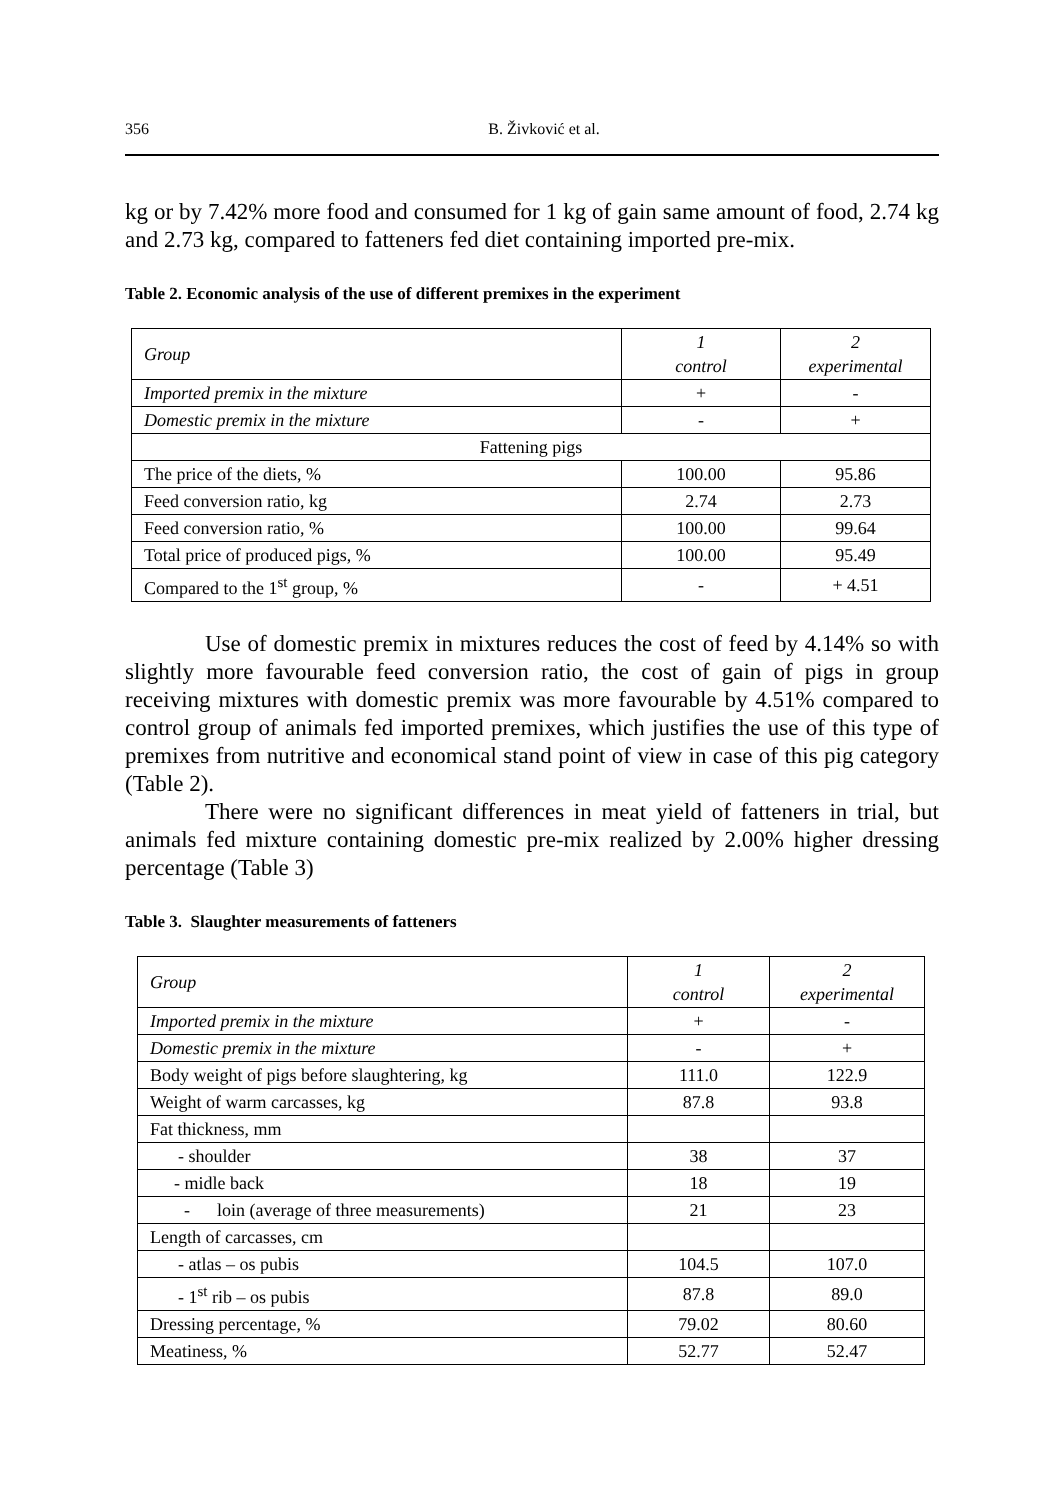356 B. Živković et al.
kg or by 7.42% more food and consumed for 1 kg of gain same amount of food, 2.74 kg and 2.73 kg, compared to fatteners fed diet containing imported pre-mix.
Table 2. Economic analysis of the use of different premixes in the experiment
| Group | 1 control | 2 experimental |
| Imported premix in the mixture | + | - |
| Domestic premix in the mixture | - | + |
| Fattening pigs | | |
| The price of the diets, % | 100.00 | 95.86 |
| Feed conversion ratio, kg | 2.74 | 2.73 |
| Feed conversion ratio, % | 100.00 | 99.64 |
| Total price of produced pigs, % | 100.00 | 95.49 |
| Compared to the 1<sup>st</sup> group, % | - | + 4.51 |
Use of domestic premix in mixtures reduces the cost of feed by 4.14% so with slightly more favourable feed conversion ratio, the cost of gain of pigs in group receiving mixtures with domestic premix was more favourable by 4.51% compared to control group of animals fed imported premixes, which justifies the use of this type of premixes from nutritive and economical stand point of view in case of this pig category (Table 2).
There were no significant differences in meat yield of fatteners in trial, but animals fed mixture containing domestic pre-mix realized by 2.00% higher dressing percentage (Table 3)
Table 3. Slaughter measurements of fatteners
| Group | 1 control | 2 experimental |
| Imported premix in the mixture | + | - |
| Domestic premix in the mixture | - | + |
| Body weight of pigs before slaughtering, kg | 111.0 | 122.9 |
| Weight of warm carcasses, kg | 87.8 | 93.8 |
| Fat thickness, mm | | |
| - shoulder | 38 | 37 |
| - midle back | 18 | 19 |
| - loin (average of three measurements) | 21 | 23 |
| Length of carcasses, cm | | |
| - atlas – os pubis | 104.5 | 107.0 |
| - 1<sup>st</sup> rib – os pubis | 87.8 | 89.0 |
| Dressing percentage, % | 79.02 | 80.60 |
| Meatiness, % | 52.77 | 52.47 |